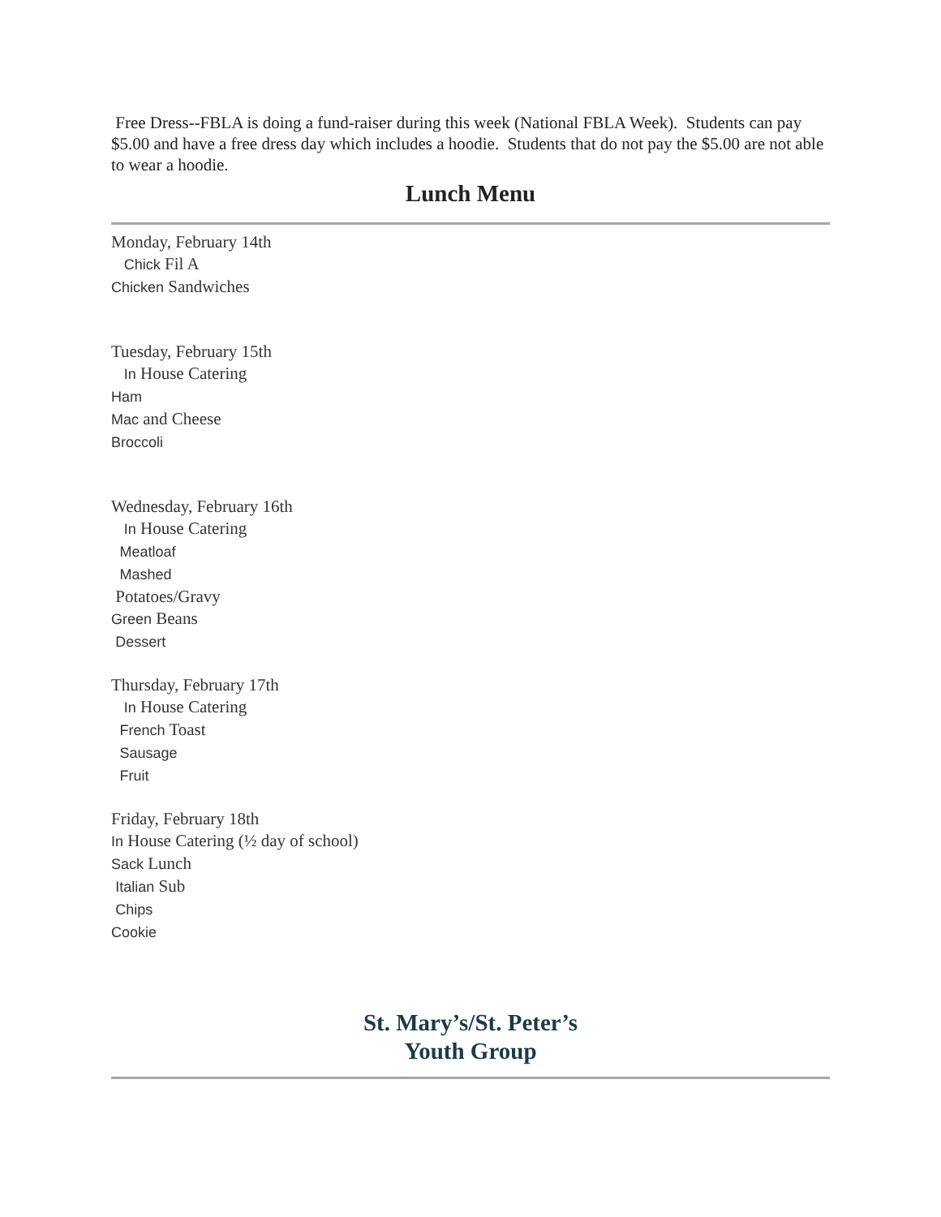Free Dress--FBLA is doing a fund-raiser during this week (National FBLA Week). Students can pay $5.00 and have a free dress day which includes a hoodie. Students that do not pay the $5.00 are not able to wear a hoodie.
Lunch Menu
Monday, February 14th
Chick Fil A
Chicken Sandwiches
Tuesday, February 15th
In House Catering
Ham
Mac and Cheese
Broccoli
Wednesday, February 16th
In House Catering
Meatloaf
Mashed
Potatoes/Gravy
Green Beans
Dessert
Thursday, February 17th
In House Catering
French Toast
Sausage
Fruit
Friday, February 18th
In House Catering (½ day of school)
Sack Lunch
Italian Sub
Chips
Cookie
St. Mary’s/St. Peter’s
Youth Group